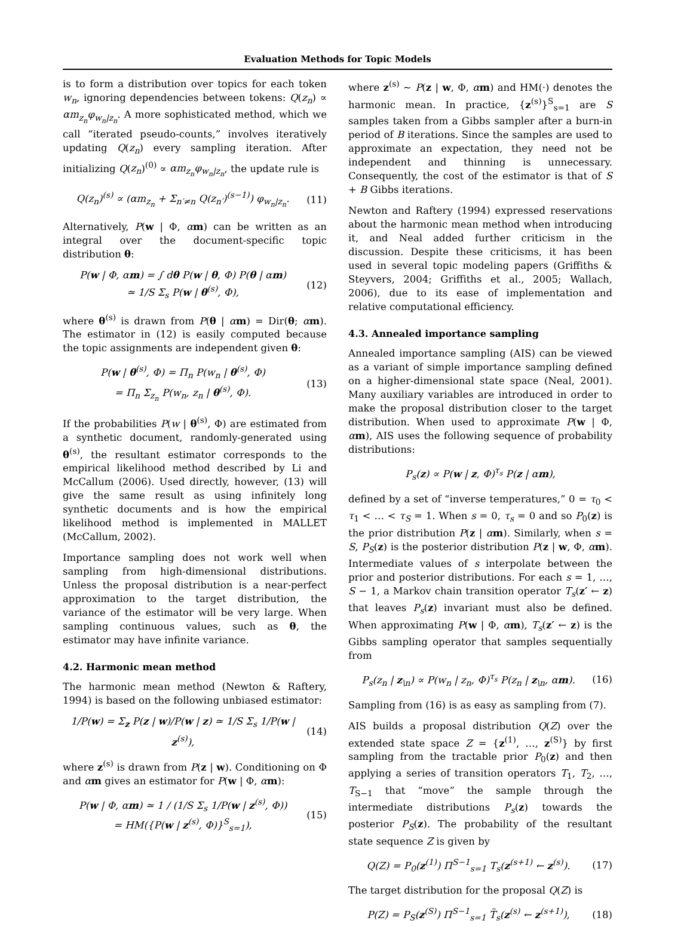Evaluation Methods for Topic Models
is to form a distribution over topics for each token w<sub>n</sub>, ignoring dependencies between tokens: Q(z<sub>n</sub>) ∝ αm<sub>z<sub>n</sub></sub>φ<sub>w<sub>n</sub>|z<sub>n</sub></sub>. A more sophisticated method, which we call “iterated pseudo-counts,” involves iteratively updating Q(z<sub>n</sub>) every sampling iteration. After initializing Q(z<sub>n</sub>)<sup>(0)</sup> ∝ αm<sub>z<sub>n</sub></sub>φ<sub>w<sub>n</sub>|z<sub>n</sub></sub>, the update rule is
Q(z<sub>n</sub>)<sup>(s)</sup> ∝ (αm<sub>z<sub>n</sub></sub> + Σ<sub>n′≠n</sub> Q(z<sub>n′</sub>)<sup>(s−1)</sup>) φ<sub>w<sub>n</sub>|z<sub>n</sub></sub>. (11)
Alternatively, P(w | Φ, αm) can be written as an integral over the document-specific topic distribution θ:
P(w | Φ, αm) = ∫ dθ P(w | θ, Φ) P(θ | αm)
≃ 1/S Σ<sub>s</sub> P(w | θ<sup>(s)</sup>, Φ), (12)
where θ<sup>(s)</sup> is drawn from P(θ | αm) = Dir(θ; αm). The estimator in (12) is easily computed because the topic assignments are independent given θ:
P(w | θ<sup>(s)</sup>, Φ) = Π<sub>n</sub> P(w<sub>n</sub> | θ<sup>(s)</sup>, Φ)
= Π<sub>n</sub> Σ<sub>z<sub>n</sub></sub> P(w<sub>n</sub>, z<sub>n</sub> | θ<sup>(s)</sup>, Φ). (13)
If the probabilities P(w | θ<sup>(s)</sup>, Φ) are estimated from a synthetic document, randomly-generated using θ<sup>(s)</sup>, the resultant estimator corresponds to the empirical likelihood method described by Li and McCallum (2006). Used directly, however, (13) will give the same result as using infinitely long synthetic documents and is how the empirical likelihood method is implemented in MALLET (McCallum, 2002).
Importance sampling does not work well when sampling from high-dimensional distributions. Unless the proposal distribution is a near-perfect approximation to the target distribution, the variance of the estimator will be very large. When sampling continuous values, such as θ, the estimator may have infinite variance.
4.2. Harmonic mean method
The harmonic mean method (Newton & Raftery, 1994) is based on the following unbiased estimator:
1/P(w) = Σ<sub>z</sub> P(z | w)/P(w | z) ≃ 1/S Σ<sub>s</sub> 1/P(w | z<sup>(s)</sup>), (14)
where z<sup>(s)</sup> is drawn from P(z | w). Conditioning on Φ and αm gives an estimator for P(w | Φ, αm):
P(w | Φ, αm) ≃ 1 / (1/S Σ<sub>s</sub> 1/P(w | z<sup>(s)</sup>, Φ))
= HM({P(w | z<sup>(s)</sup>, Φ)}<sup>S</sup><sub>s=1</sub>), (15)
where z<sup>(s)</sup> ∼ P(z | w, Φ, αm) and HM(·) denotes the harmonic mean. In practice, {z<sup>(s)</sup>}<sup>S</sup><sub>s=1</sub> are S samples taken from a Gibbs sampler after a burn-in period of B iterations. Since the samples are used to approximate an expectation, they need not be independent and thinning is unnecessary. Consequently, the cost of the estimator is that of S + B Gibbs iterations.
Newton and Raftery (1994) expressed reservations about the harmonic mean method when introducing it, and Neal added further criticism in the discussion. Despite these criticisms, it has been used in several topic modeling papers (Griffiths & Steyvers, 2004; Griffiths et al., 2005; Wallach, 2006), due to its ease of implementation and relative computational efficiency.
4.3. Annealed importance sampling
Annealed importance sampling (AIS) can be viewed as a variant of simple importance sampling defined on a higher-dimensional state space (Neal, 2001). Many auxiliary variables are introduced in order to make the proposal distribution closer to the target distribution. When used to approximate P(w | Φ, αm), AIS uses the following sequence of probability distributions:
P<sub>s</sub>(z) ∝ P(w | z, Φ)<sup>τ<sub>s</sub></sup> P(z | αm),
defined by a set of “inverse temperatures,” 0 = τ<sub>0</sub> < τ<sub>1</sub> < … < τ<sub>S</sub> = 1. When s = 0, τ<sub>s</sub> = 0 and so P<sub>0</sub>(z) is the prior distribution P(z | αm). Similarly, when s = S, P<sub>S</sub>(z) is the posterior distribution P(z | w, Φ, αm). Intermediate values of s interpolate between the prior and posterior distributions. For each s = 1, …, S − 1, a Markov chain transition operator T<sub>s</sub>(z′ ← z) that leaves P<sub>s</sub>(z) invariant must also be defined. When approximating P(w | Φ, αm), T<sub>s</sub>(z′ ← z) is the Gibbs sampling operator that samples sequentially from
P<sub>s</sub>(z<sub>n</sub> | z<sub>\n</sub>) ∝ P(w<sub>n</sub> | z<sub>n</sub>, Φ)<sup>τ<sub>s</sub></sup> P(z<sub>n</sub> | z<sub>\n</sub>, αm). (16)
Sampling from (16) is as easy as sampling from (7).
AIS builds a proposal distribution Q(Z) over the extended state space Z = {z<sup>(1)</sup>, …, z<sup>(S)</sup>} by first sampling from the tractable prior P<sub>0</sub>(z) and then applying a series of transition operators T<sub>1</sub>, T<sub>2</sub>, …, T<sub>S−1</sub> that “move” the sample through the intermediate distributions P<sub>s</sub>(z) towards the posterior P<sub>S</sub>(z). The probability of the resultant state sequence Z is given by
Q(Z) = P<sub>0</sub>(z<sup>(1)</sup>) Π<sup>S−1</sup><sub>s=1</sub> T<sub>s</sub>(z<sup>(s+1)</sup> ← z<sup>(s)</sup>). (17)
The target distribution for the proposal Q(Z) is
P(Z) = P<sub>S</sub>(z<sup>(S)</sup>) Π<sup>S−1</sup><sub>s=1</sub> T̃<sub>s</sub>(z<sup>(s)</sup> ← z<sup>(s+1)</sup>), (18)